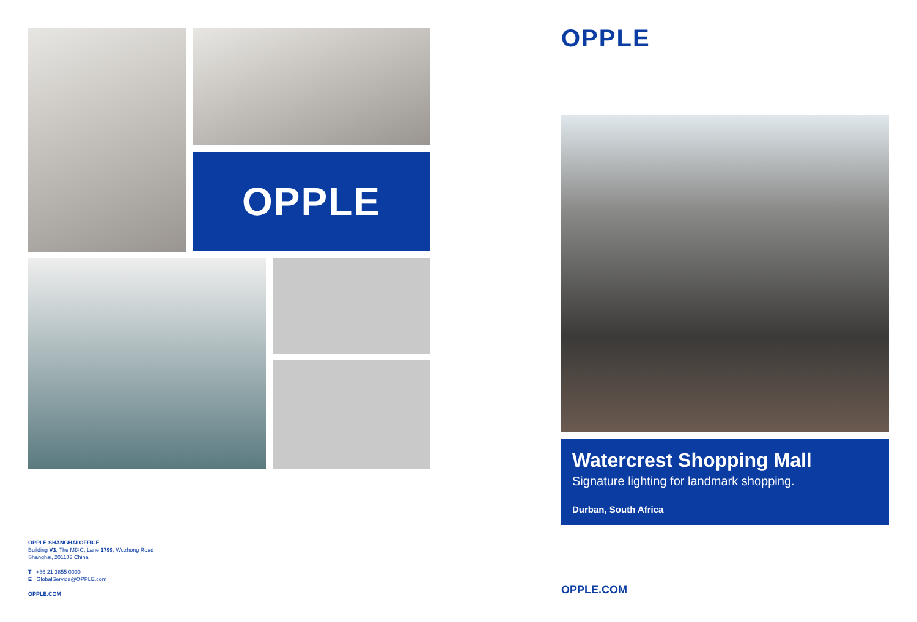OPPLE
OPPLE SHANGHAI OFFICE
Building V3, The MIXC, Lane 1799, Wuzhong Road
Shanghai, 201103 China
T +86 21 3855 0000
E GlobalService@OPPLE.com
OPPLE.COM
OPPLE
Watercrest Shopping Mall
Signature lighting for landmark shopping.
Durban, South Africa
OPPLE.COM